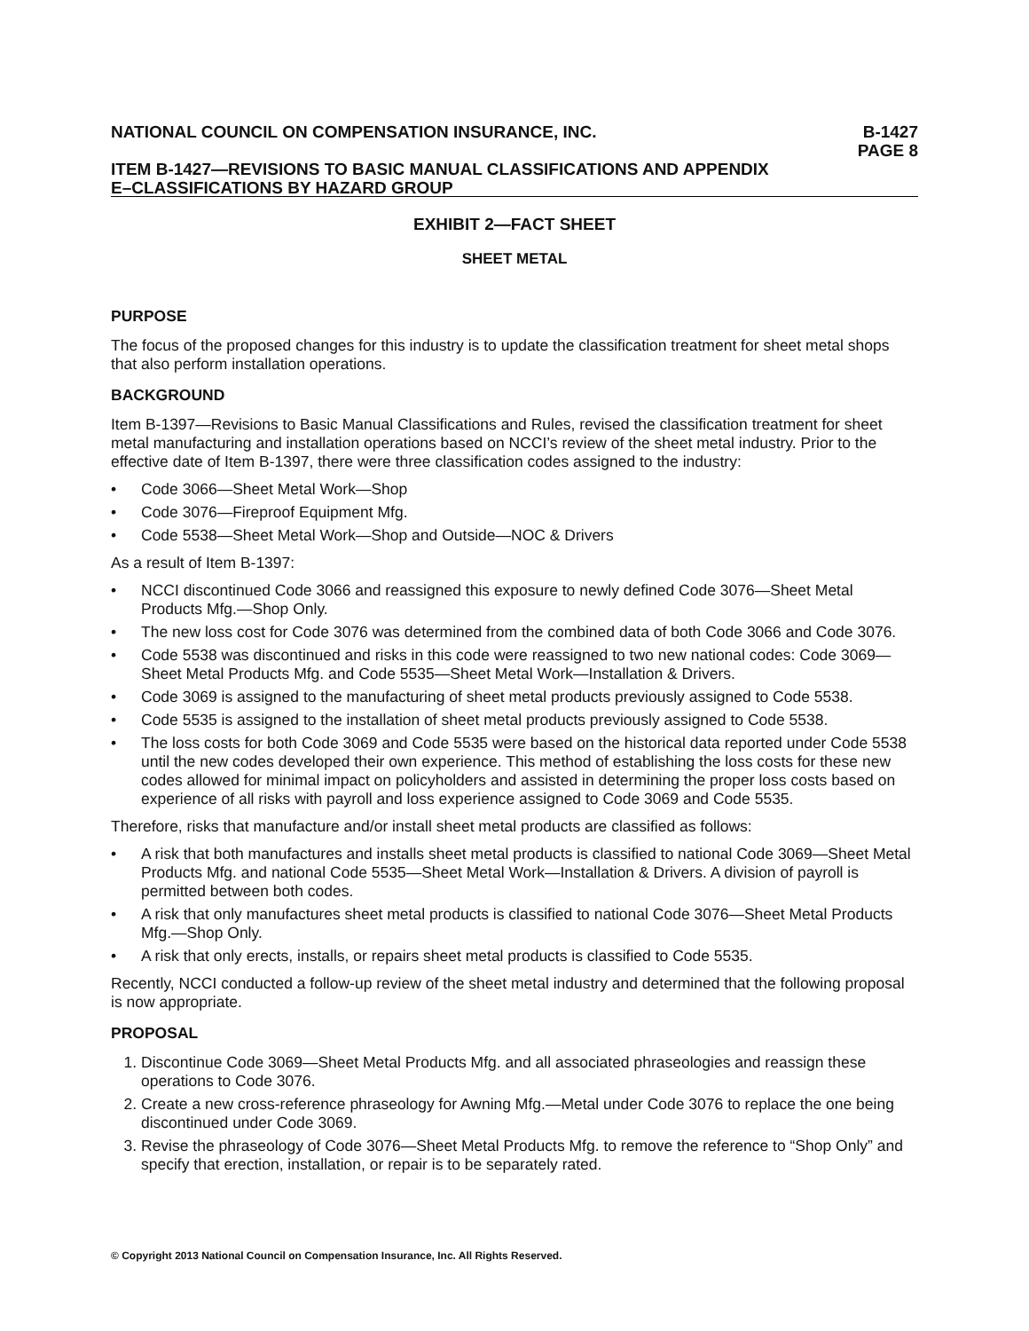NATIONAL COUNCIL ON COMPENSATION INSURANCE, INC. B-1427
PAGE 8
ITEM B-1427—REVISIONS TO BASIC MANUAL CLASSIFICATIONS AND APPENDIX
E–CLASSIFICATIONS BY HAZARD GROUP
EXHIBIT 2—FACT SHEET
SHEET METAL
PURPOSE
The focus of the proposed changes for this industry is to update the classification treatment for sheet metal shops that also perform installation operations.
BACKGROUND
Item B-1397—Revisions to Basic Manual Classifications and Rules, revised the classification treatment for sheet metal manufacturing and installation operations based on NCCI’s review of the sheet metal industry. Prior to the effective date of Item B-1397, there were three classification codes assigned to the industry:
• Code 3066—Sheet Metal Work—Shop
• Code 3076—Fireproof Equipment Mfg.
• Code 5538—Sheet Metal Work—Shop and Outside—NOC & Drivers
As a result of Item B-1397:
• NCCI discontinued Code 3066 and reassigned this exposure to newly defined Code 3076—Sheet Metal Products Mfg.—Shop Only.
• The new loss cost for Code 3076 was determined from the combined data of both Code 3066 and Code 3076.
• Code 5538 was discontinued and risks in this code were reassigned to two new national codes: Code 3069—Sheet Metal Products Mfg. and Code 5535—Sheet Metal Work—Installation & Drivers.
• Code 3069 is assigned to the manufacturing of sheet metal products previously assigned to Code 5538.
• Code 5535 is assigned to the installation of sheet metal products previously assigned to Code 5538.
• The loss costs for both Code 3069 and Code 5535 were based on the historical data reported under Code 5538 until the new codes developed their own experience. This method of establishing the loss costs for these new codes allowed for minimal impact on policyholders and assisted in determining the proper loss costs based on experience of all risks with payroll and loss experience assigned to Code 3069 and Code 5535.
Therefore, risks that manufacture and/or install sheet metal products are classified as follows:
• A risk that both manufactures and installs sheet metal products is classified to national Code 3069—Sheet Metal Products Mfg. and national Code 5535—Sheet Metal Work—Installation & Drivers. A division of payroll is permitted between both codes.
• A risk that only manufactures sheet metal products is classified to national Code 3076—Sheet Metal Products Mfg.—Shop Only.
• A risk that only erects, installs, or repairs sheet metal products is classified to Code 5535.
Recently, NCCI conducted a follow-up review of the sheet metal industry and determined that the following proposal is now appropriate.
PROPOSAL
1. Discontinue Code 3069—Sheet Metal Products Mfg. and all associated phraseologies and reassign these operations to Code 3076.
2. Create a new cross-reference phraseology for Awning Mfg.—Metal under Code 3076 to replace the one being discontinued under Code 3069.
3. Revise the phraseology of Code 3076—Sheet Metal Products Mfg. to remove the reference to “Shop Only” and specify that erection, installation, or repair is to be separately rated.
© Copyright 2013 National Council on Compensation Insurance, Inc. All Rights Reserved.